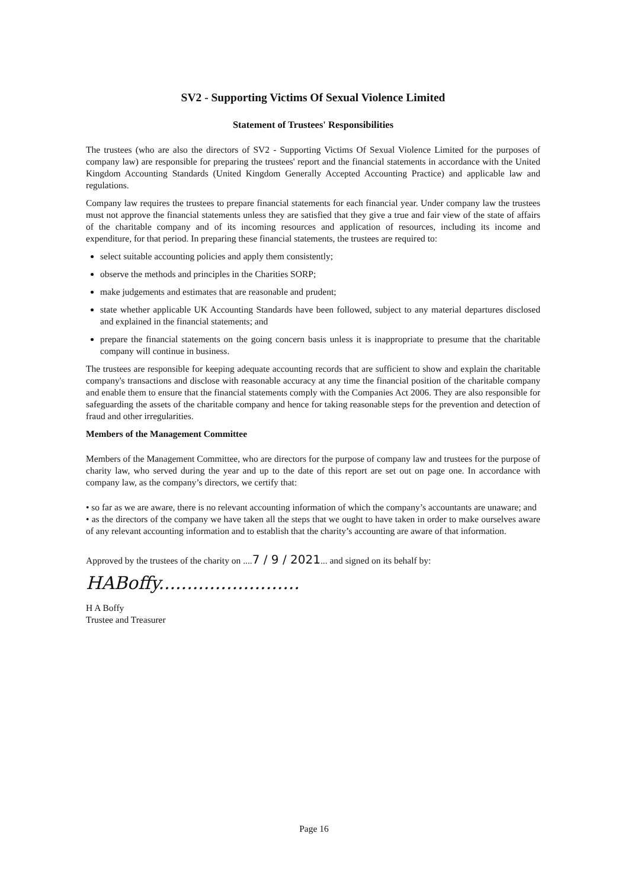SV2 - Supporting Victims Of Sexual Violence Limited
Statement of Trustees' Responsibilities
The trustees (who are also the directors of SV2 - Supporting Victims Of Sexual Violence Limited for the purposes of company law) are responsible for preparing the trustees' report and the financial statements in accordance with the United Kingdom Accounting Standards (United Kingdom Generally Accepted Accounting Practice) and applicable law and regulations.
Company law requires the trustees to prepare financial statements for each financial year. Under company law the trustees must not approve the financial statements unless they are satisfied that they give a true and fair view of the state of affairs of the charitable company and of its incoming resources and application of resources, including its income and expenditure, for that period. In preparing these financial statements, the trustees are required to:
select suitable accounting policies and apply them consistently;
observe the methods and principles in the Charities SORP;
make judgements and estimates that are reasonable and prudent;
state whether applicable UK Accounting Standards have been followed, subject to any material departures disclosed and explained in the financial statements; and
prepare the financial statements on the going concern basis unless it is inappropriate to presume that the charitable company will continue in business.
The trustees are responsible for keeping adequate accounting records that are sufficient to show and explain the charitable company's transactions and disclose with reasonable accuracy at any time the financial position of the charitable company and enable them to ensure that the financial statements comply with the Companies Act 2006. They are also responsible for safeguarding the assets of the charitable company and hence for taking reasonable steps for the prevention and detection of fraud and other irregularities.
Members of the Management Committee
Members of the Management Committee, who are directors for the purpose of company law and trustees for the purpose of charity law, who served during the year and up to the date of this report are set out on page one. In accordance with company law, as the company’s directors, we certify that:
• so far as we are aware, there is no relevant accounting information of which the company’s accountants are unaware; and
• as the directors of the company we have taken all the steps that we ought to have taken in order to make ourselves aware of any relevant accounting information and to establish that the charity’s accounting are aware of that information.
Approved by the trustees of the charity on ....7 / 9 / 2021... and signed on its behalf by:
HABoffy.........................
H A Boffy
Trustee and Treasurer
Page 16